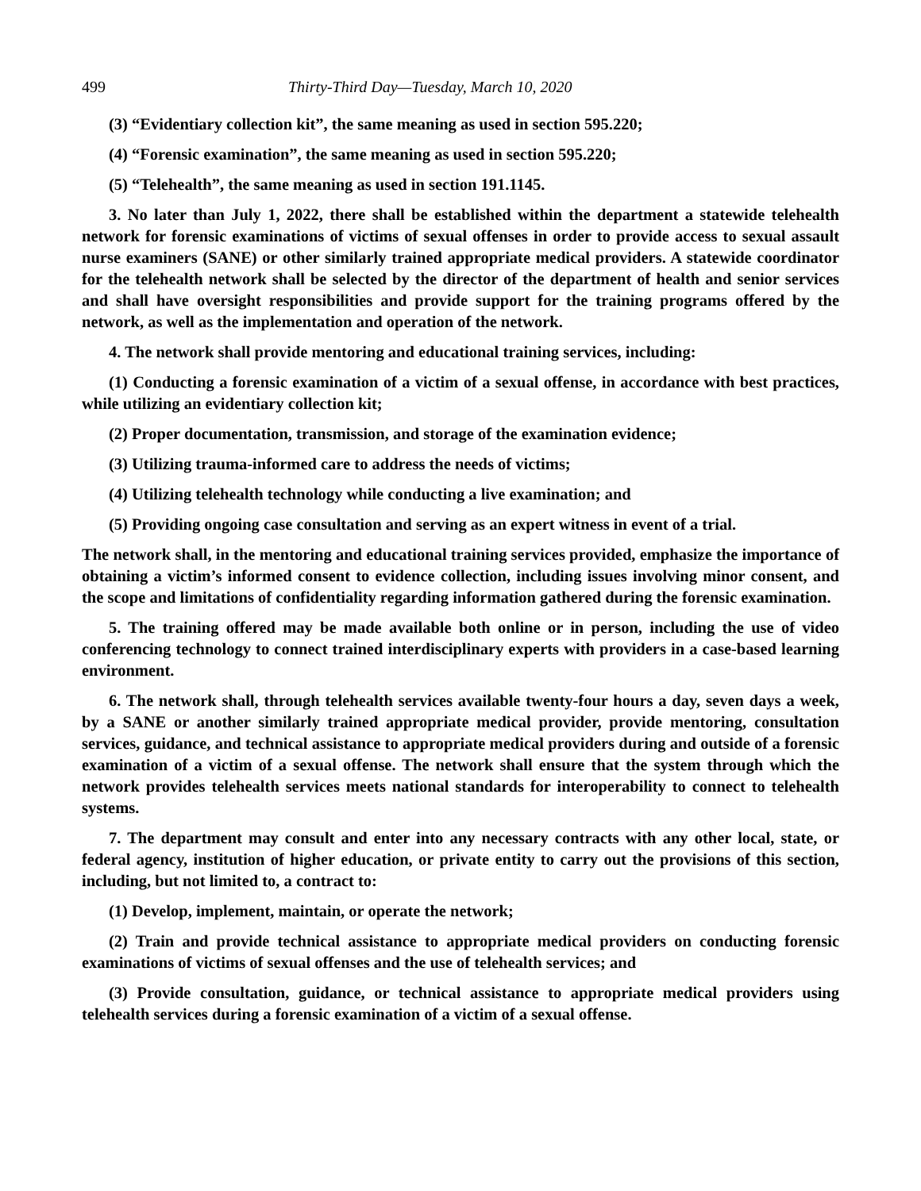499 Thirty-Third Day—Tuesday, March 10, 2020
(3) “Evidentiary collection kit”, the same meaning as used in section 595.220;
(4) “Forensic examination”, the same meaning as used in section 595.220;
(5) “Telehealth”, the same meaning as used in section 191.1145.
3. No later than July 1, 2022, there shall be established within the department a statewide telehealth network for forensic examinations of victims of sexual offenses in order to provide access to sexual assault nurse examiners (SANE) or other similarly trained appropriate medical providers. A statewide coordinator for the telehealth network shall be selected by the director of the department of health and senior services and shall have oversight responsibilities and provide support for the training programs offered by the network, as well as the implementation and operation of the network.
4. The network shall provide mentoring and educational training services, including:
(1) Conducting a forensic examination of a victim of a sexual offense, in accordance with best practices, while utilizing an evidentiary collection kit;
(2) Proper documentation, transmission, and storage of the examination evidence;
(3) Utilizing trauma-informed care to address the needs of victims;
(4) Utilizing telehealth technology while conducting a live examination; and
(5) Providing ongoing case consultation and serving as an expert witness in event of a trial.
The network shall, in the mentoring and educational training services provided, emphasize the importance of obtaining a victim’s informed consent to evidence collection, including issues involving minor consent, and the scope and limitations of confidentiality regarding information gathered during the forensic examination.
5. The training offered may be made available both online or in person, including the use of video conferencing technology to connect trained interdisciplinary experts with providers in a case-based learning environment.
6. The network shall, through telehealth services available twenty-four hours a day, seven days a week, by a SANE or another similarly trained appropriate medical provider, provide mentoring, consultation services, guidance, and technical assistance to appropriate medical providers during and outside of a forensic examination of a victim of a sexual offense. The network shall ensure that the system through which the network provides telehealth services meets national standards for interoperability to connect to telehealth systems.
7. The department may consult and enter into any necessary contracts with any other local, state, or federal agency, institution of higher education, or private entity to carry out the provisions of this section, including, but not limited to, a contract to:
(1) Develop, implement, maintain, or operate the network;
(2) Train and provide technical assistance to appropriate medical providers on conducting forensic examinations of victims of sexual offenses and the use of telehealth services; and
(3) Provide consultation, guidance, or technical assistance to appropriate medical providers using telehealth services during a forensic examination of a victim of a sexual offense.